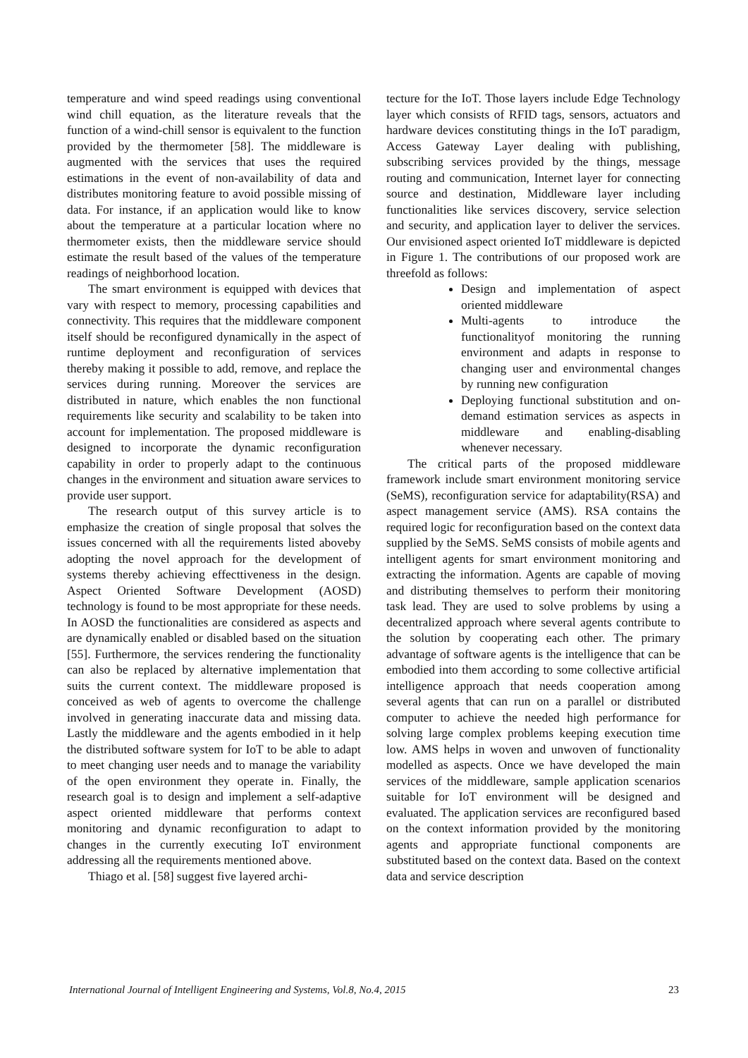temperature and wind speed readings using conventional wind chill equation, as the literature reveals that the function of a wind-chill sensor is equivalent to the function provided by the thermometer [58]. The middleware is augmented with the services that uses the required estimations in the event of non-availability of data and distributes monitoring feature to avoid possible missing of data. For instance, if an application would like to know about the temperature at a particular location where no thermometer exists, then the middleware service should estimate the result based of the values of the temperature readings of neighborhood location.
The smart environment is equipped with devices that vary with respect to memory, processing capabilities and connectivity. This requires that the middleware component itself should be reconfigured dynamically in the aspect of runtime deployment and reconfiguration of services thereby making it possible to add, remove, and replace the services during running. Moreover the services are distributed in nature, which enables the non functional requirements like security and scalability to be taken into account for implementation. The proposed middleware is designed to incorporate the dynamic reconfiguration capability in order to properly adapt to the continuous changes in the environment and situation aware services to provide user support.
The research output of this survey article is to emphasize the creation of single proposal that solves the issues concerned with all the requirements listed aboveby adopting the novel approach for the development of systems thereby achieving effecttiveness in the design. Aspect Oriented Software Development (AOSD) technology is found to be most appropriate for these needs. In AOSD the functionalities are considered as aspects and are dynamically enabled or disabled based on the situation [55]. Furthermore, the services rendering the functionality can also be replaced by alternative implementation that suits the current context. The middleware proposed is conceived as web of agents to overcome the challenge involved in generating inaccurate data and missing data. Lastly the middleware and the agents embodied in it help the distributed software system for IoT to be able to adapt to meet changing user needs and to manage the variability of the open environment they operate in. Finally, the research goal is to design and implement a self-adaptive aspect oriented middleware that performs context monitoring and dynamic reconfiguration to adapt to changes in the currently executing IoT environment addressing all the requirements mentioned above.
Thiago et al. [58] suggest five layered archi-
tecture for the IoT. Those layers include Edge Technology layer which consists of RFID tags, sensors, actuators and hardware devices constituting things in the IoT paradigm, Access Gateway Layer dealing with publishing, subscribing services provided by the things, message routing and communication, Internet layer for connecting source and destination, Middleware layer including functionalities like services discovery, service selection and security, and application layer to deliver the services. Our envisioned aspect oriented IoT middleware is depicted in Figure 1. The contributions of our proposed work are threefold as follows:
Design and implementation of aspect oriented middleware
Multi-agents to introduce the functionalityof monitoring the running environment and adapts in response to changing user and environmental changes by running new configuration
Deploying functional substitution and on-demand estimation services as aspects in middleware and enabling-disabling whenever necessary.
The critical parts of the proposed middleware framework include smart environment monitoring service (SeMS), reconfiguration service for adaptability(RSA) and aspect management service (AMS). RSA contains the required logic for reconfiguration based on the context data supplied by the SeMS. SeMS consists of mobile agents and intelligent agents for smart environment monitoring and extracting the information. Agents are capable of moving and distributing themselves to perform their monitoring task lead. They are used to solve problems by using a decentralized approach where several agents contribute to the solution by cooperating each other. The primary advantage of software agents is the intelligence that can be embodied into them according to some collective artificial intelligence approach that needs cooperation among several agents that can run on a parallel or distributed computer to achieve the needed high performance for solving large complex problems keeping execution time low. AMS helps in woven and unwoven of functionality modelled as aspects. Once we have developed the main services of the middleware, sample application scenarios suitable for IoT environment will be designed and evaluated. The application services are reconfigured based on the context information provided by the monitoring agents and appropriate functional components are substituted based on the context data. Based on the context data and service description
International Journal of Intelligent Engineering and Systems, Vol.8, No.4, 2015 23